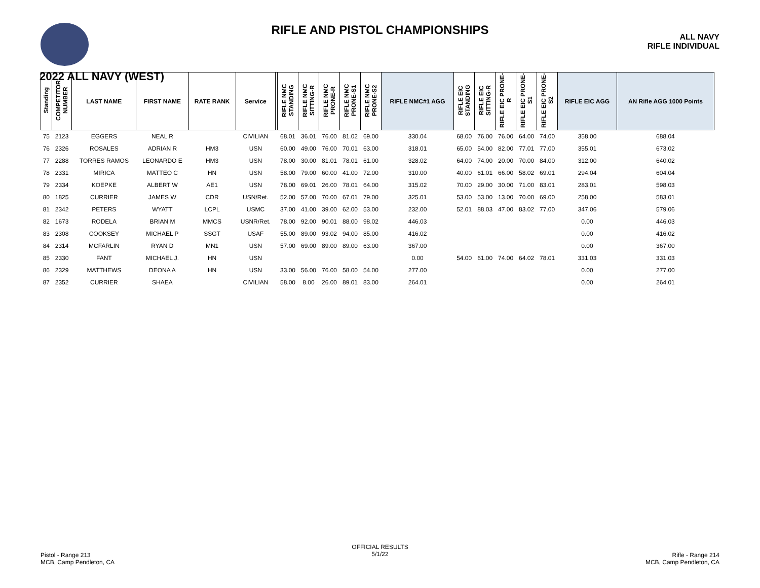RIFLE AND PISTOL CHAMPIONSHIPS
ALL NAVY
RIFLE INDIVIDUAL
2022 ALL NAVY (WEST)
| Standing | COMPETITOR NUMBER | LAST NAME | FIRST NAME | RATE RANK | Service | | RIFLE NMC STANDING | RIFLE NMC SITTING-R | RIFLE NMC PRONE-R | RIFLE NMC PRONE-S1 | RIFLE NMC PRONE-S2 | RIFLE NMC#1 AGG | RIFLE EIC STANDING | RIFLE EIC SITTING-R | RIFLE EIC PRONE-R | RIFLE EIC PRONE-S1 | RIFLE EIC PRONE-S2 | RIFLE EIC AGG | AN Rifle AGG 1000 Points |
| --- | --- | --- | --- | --- | --- | --- | --- | --- | --- | --- | --- | --- | --- | --- | --- | --- | --- | --- | --- |
| 75 | 2123 | EGGERS | NEAL R | | CIVILIAN | | 68.01 | 36.01 | 76.00 | 81.02 | 69.00 | 330.04 | 68.00 | 76.00 | 76.00 | 64.00 | 74.00 | 358.00 | 688.04 |
| 76 | 2326 | ROSALES | ADRIAN R | HM3 | USN | | 60.00 | 49.00 | 76.00 | 70.01 | 63.00 | 318.01 | 65.00 | 54.00 | 82.00 | 77.01 | 77.00 | 355.01 | 673.02 |
| 77 | 2288 | TORRES RAMOS | LEONARDO E | HM3 | USN | | 78.00 | 30.00 | 81.01 | 78.01 | 61.00 | 328.02 | 64.00 | 74.00 | 20.00 | 70.00 | 84.00 | 312.00 | 640.02 |
| 78 | 2331 | MIRICA | MATTEO C | HN | USN | | 58.00 | 79.00 | 60.00 | 41.00 | 72.00 | 310.00 | 40.00 | 61.01 | 66.00 | 58.02 | 69.01 | 294.04 | 604.04 |
| 79 | 2334 | KOEPKE | ALBERT W | AE1 | USN | | 78.00 | 69.01 | 26.00 | 78.01 | 64.00 | 315.02 | 70.00 | 29.00 | 30.00 | 71.00 | 83.01 | 283.01 | 598.03 |
| 80 | 1825 | CURRIER | JAMES W | CDR | USN/Ret. | | 52.00 | 57.00 | 70.00 | 67.01 | 79.00 | 325.01 | 53.00 | 53.00 | 13.00 | 70.00 | 69.00 | 258.00 | 583.01 |
| 81 | 2342 | PETERS | WYATT | LCPL | USMC | | 37.00 | 41.00 | 39.00 | 62.00 | 53.00 | 232.00 | 52.01 | 88.03 | 47.00 | 83.02 | 77.00 | 347.06 | 579.06 |
| 82 | 1673 | RODELA | BRIAN M | MMCS | USNR/Ret. | | 78.00 | 92.00 | 90.01 | 88.00 | 98.02 | 446.03 | | | | | | 0.00 | 446.03 |
| 83 | 2308 | COOKSEY | MICHAEL P | SSGT | USAF | | 55.00 | 89.00 | 93.02 | 94.00 | 85.00 | 416.02 | | | | | | 0.00 | 416.02 |
| 84 | 2314 | MCFARLIN | RYAN D | MN1 | USN | | 57.00 | 69.00 | 89.00 | 89.00 | 63.00 | 367.00 | | | | | | 0.00 | 367.00 |
| 85 | 2330 | FANT | MICHAEL J. | HN | USN | | | | | | | 0.00 | 54.00 | 61.00 | 74.00 | 64.02 | 78.01 | 331.03 | 331.03 |
| 86 | 2329 | MATTHEWS | DEONA A | HN | USN | | 33.00 | 56.00 | 76.00 | 58.00 | 54.00 | 277.00 | | | | | | 0.00 | 277.00 |
| 87 | 2352 | CURRIER | SHAEA | | CIVILIAN | | 58.00 | 8.00 | 26.00 | 89.01 | 83.00 | 264.01 | | | | | | 0.00 | 264.01 |
Pistol - Range 213
MCB, Camp Pendleton, CA
OFFICIAL RESULTS
5/1/22
Rifle - Range 214
MCB, Camp Pendleton, CA